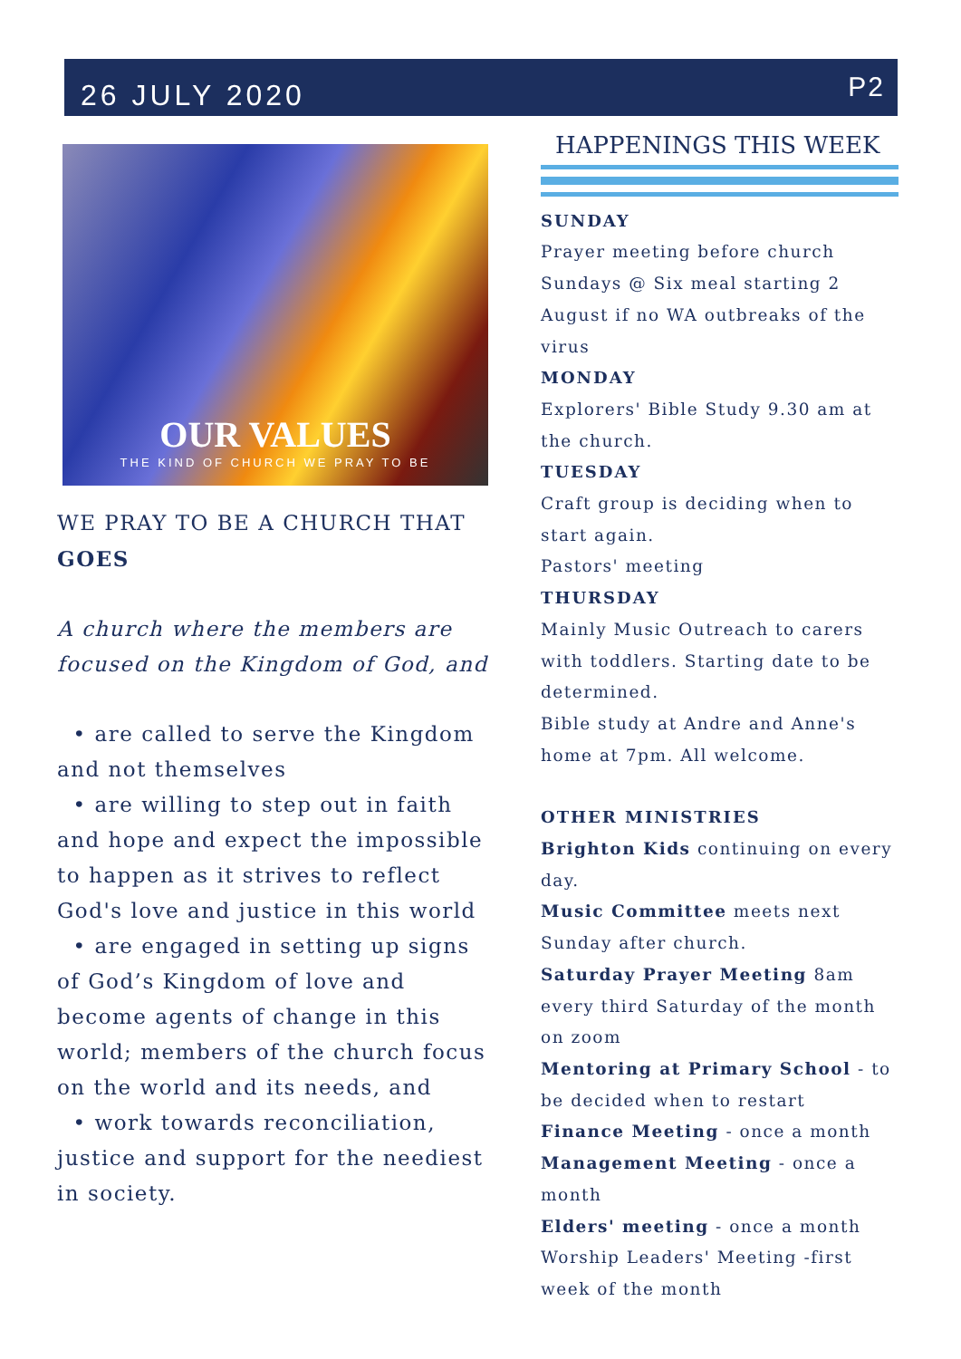26 JULY 2020
P2
OUR VALUES
THE KIND OF CHURCH WE PRAY TO BE
WE PRAY TO BE A CHURCH THAT
GOES
A church where the members are focused on the Kingdom of God, and
• are called to serve the Kingdom and not themselves
• are willing to step out in faith and hope and expect the impossible to happen as it strives to reflect God's love and justice in this world
• are engaged in setting up signs of God’s Kingdom of love and become agents of change in this world; members of the church focus on the world and its needs, and
• work towards reconciliation, justice and support for the neediest in society.
HAPPENINGS THIS WEEK
SUNDAY
Prayer meeting before church
Sundays @ Six meal starting 2 August if no WA outbreaks of the virus
MONDAY
Explorers' Bible Study 9.30 am at the church.
TUESDAY
Craft group is deciding when to start again.
Pastors' meeting
THURSDAY
Mainly Music Outreach to carers with toddlers. Starting date to be determined.
Bible study at Andre and Anne's home at 7pm. All welcome.
OTHER MINISTRIES
Brighton Kids continuing on every day.
Music Committee meets next Sunday after church.
Saturday Prayer Meeting 8am every third Saturday of the month on zoom
Mentoring at Primary School - to be decided when to restart
Finance Meeting - once a month
Management Meeting - once a month
Elders' meeting - once a month
Worship Leaders' Meeting -first week of the month